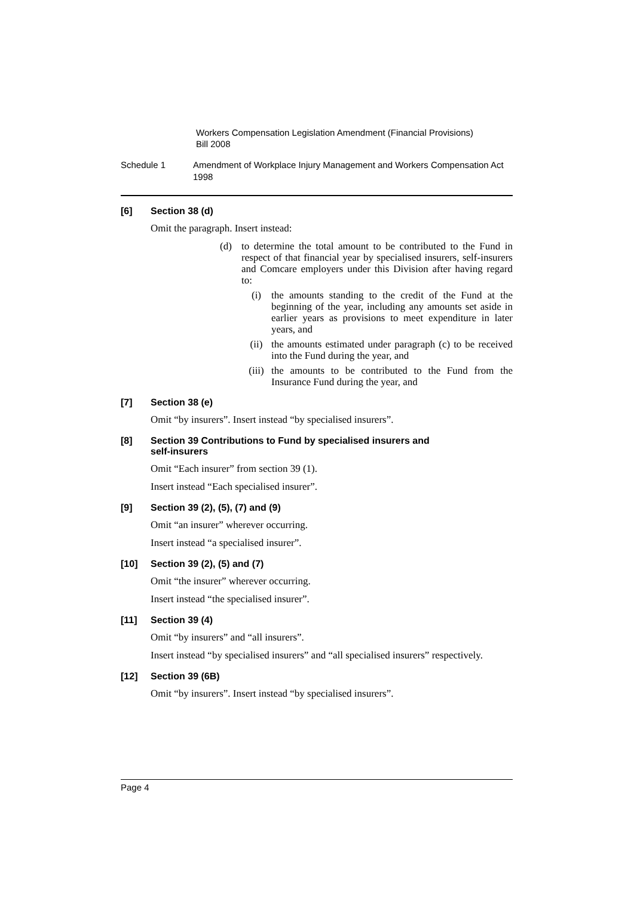Workers Compensation Legislation Amendment (Financial Provisions)
Bill 2008
Schedule 1 Amendment of Workplace Injury Management and Workers Compensation Act 1998
[6] Section 38 (d)
Omit the paragraph. Insert instead:
(d) to determine the total amount to be contributed to the Fund in respect of that financial year by specialised insurers, self-insurers and Comcare employers under this Division after having regard to:
(i) the amounts standing to the credit of the Fund at the beginning of the year, including any amounts set aside in earlier years as provisions to meet expenditure in later years, and
(ii) the amounts estimated under paragraph (c) to be received into the Fund during the year, and
(iii) the amounts to be contributed to the Fund from the Insurance Fund during the year, and
[7] Section 38 (e)
Omit “by insurers”. Insert instead “by specialised insurers”.
[8] Section 39 Contributions to Fund by specialised insurers and
self-insurers
Omit “Each insurer” from section 39 (1).
Insert instead “Each specialised insurer”.
[9] Section 39 (2), (5), (7) and (9)
Omit “an insurer” wherever occurring.
Insert instead “a specialised insurer”.
[10] Section 39 (2), (5) and (7)
Omit “the insurer” wherever occurring.
Insert instead “the specialised insurer”.
[11] Section 39 (4)
Omit “by insurers” and “all insurers”.
Insert instead “by specialised insurers” and “all specialised insurers” respectively.
[12] Section 39 (6B)
Omit “by insurers”. Insert instead “by specialised insurers”.
Page 4